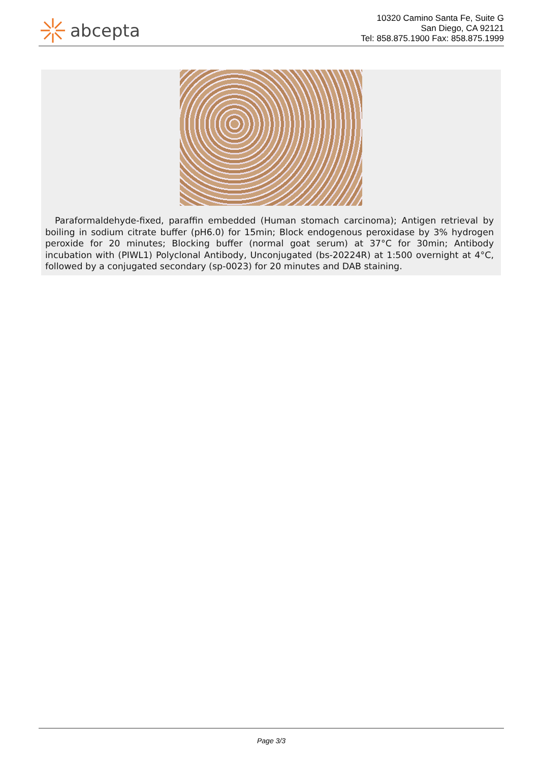abcepta
10320 Camino Santa Fe, Suite G
San Diego, CA 92121
Tel: 858.875.1900 Fax: 858.875.1999
Paraformaldehyde-fixed, paraffin embedded (Human stomach carcinoma); Antigen retrieval by boiling in sodium citrate buffer (pH6.0) for 15min; Block endogenous peroxidase by 3% hydrogen peroxide for 20 minutes; Blocking buffer (normal goat serum) at 37°C for 30min; Antibody incubation with (PIWL1) Polyclonal Antibody, Unconjugated (bs-20224R) at 1:500 overnight at 4°C, followed by a conjugated secondary (sp-0023) for 20 minutes and DAB staining.
Page 3/3